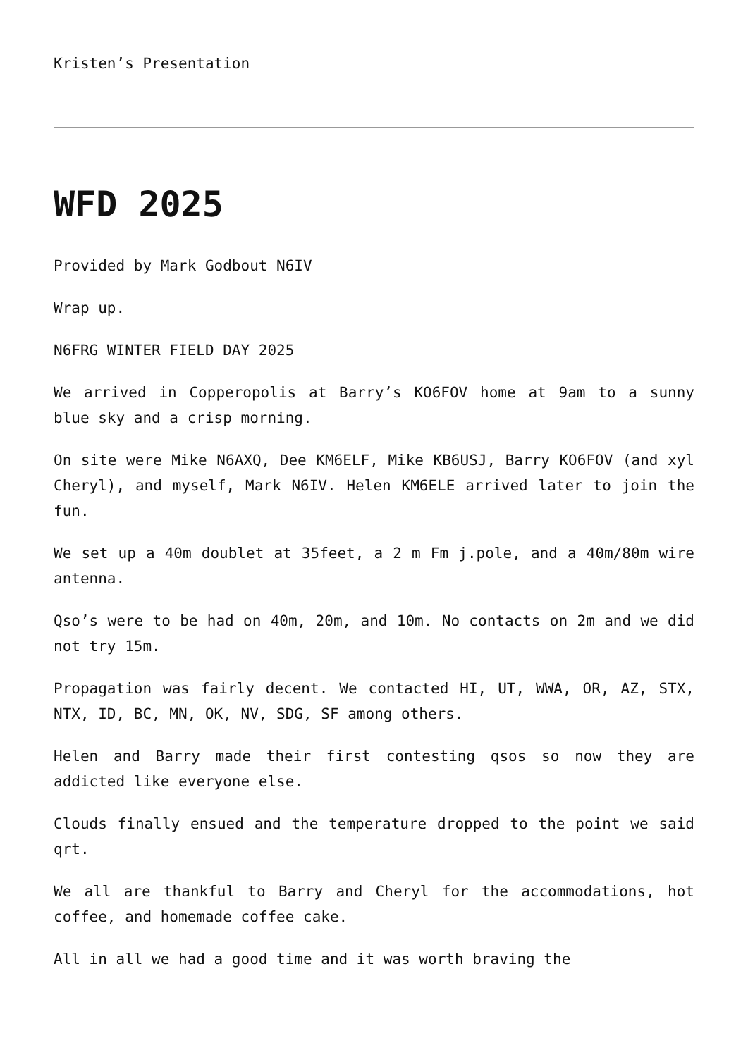Kristen’s Presentation
WFD 2025
Provided by Mark Godbout N6IV
Wrap up.
N6FRG WINTER FIELD DAY 2025
We arrived in Copperopolis at Barry’s KO6FOV home at 9am to a sunny blue sky and a crisp morning.
On site were Mike N6AXQ, Dee KM6ELF, Mike KB6USJ, Barry KO6FOV (and xyl Cheryl), and myself, Mark N6IV. Helen KM6ELE arrived later to join the fun.
We set up a 40m doublet at 35feet, a 2 m Fm j.pole, and a 40m/80m wire antenna.
Qso’s were to be had on 40m, 20m, and 10m. No contacts on 2m and we did not try 15m.
Propagation was fairly decent. We contacted HI, UT, WWA, OR, AZ, STX, NTX, ID, BC, MN, OK, NV, SDG, SF among others.
Helen and Barry made their first contesting qsos so now they are addicted like everyone else.
Clouds finally ensued and the temperature dropped to the point we said qrt.
We all are thankful to Barry and Cheryl for the accommodations, hot coffee, and homemade coffee cake.
All in all we had a good time and it was worth braving the